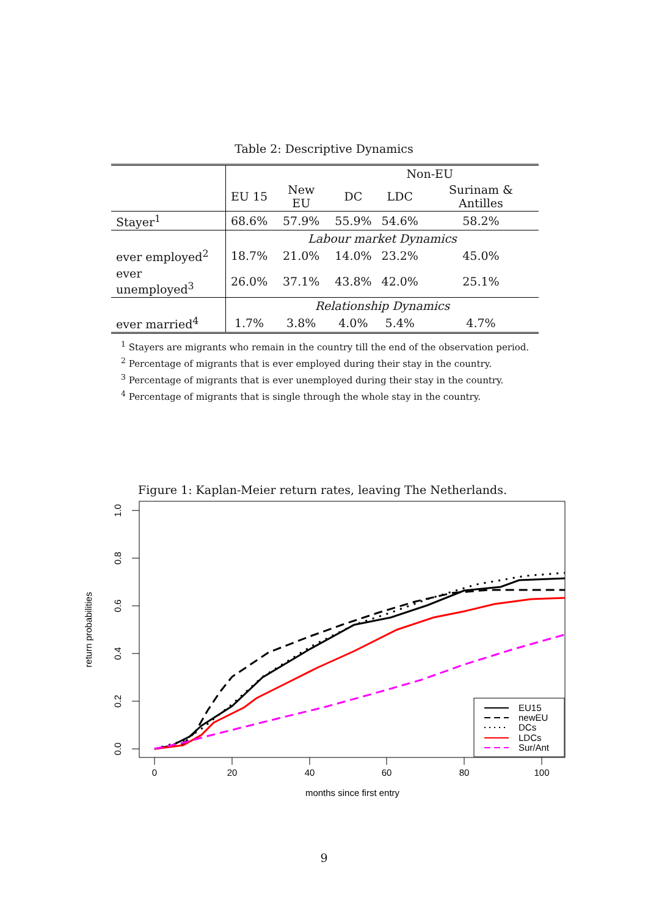Table 2: Descriptive Dynamics
| | Non-EU | | | | |
| | EU 15 | New EU | DC | LDC | Surinam & Antilles |
| Stayer<sup>1</sup> | 68.6% | 57.9% | 55.9% | 54.6% | 58.2% |
| | Labour market Dynamics | | | | |
| ever employed<sup>2</sup> | 18.7% | 21.0% | 14.0% | 23.2% | 45.0% |
| ever unemployed<sup>3</sup> | 26.0% | 37.1% | 43.8% | 42.0% | 25.1% |
| | Relationship Dynamics | | | | |
| ever married<sup>4</sup> | 1.7% | 3.8% | 4.0% | 5.4% | 4.7% |
<sup>1</sup> Stayers are migrants who remain in the country till the end of the observation period.
<sup>2</sup> Percentage of migrants that is ever employed during their stay in the country.
<sup>3</sup> Percentage of migrants that is ever unemployed during their stay in the country.
<sup>4</sup> Percentage of migrants that is single through the whole stay in the country.
Figure 1: Kaplan-Meier return rates, leaving The Netherlands.
1.0
0.8
0.6
0.4
0.2
0.0
0
20
40
60
80
100
months since first entry
return probabilities
EU15
newEU
DCs
LDCs
Sur/Ant
9